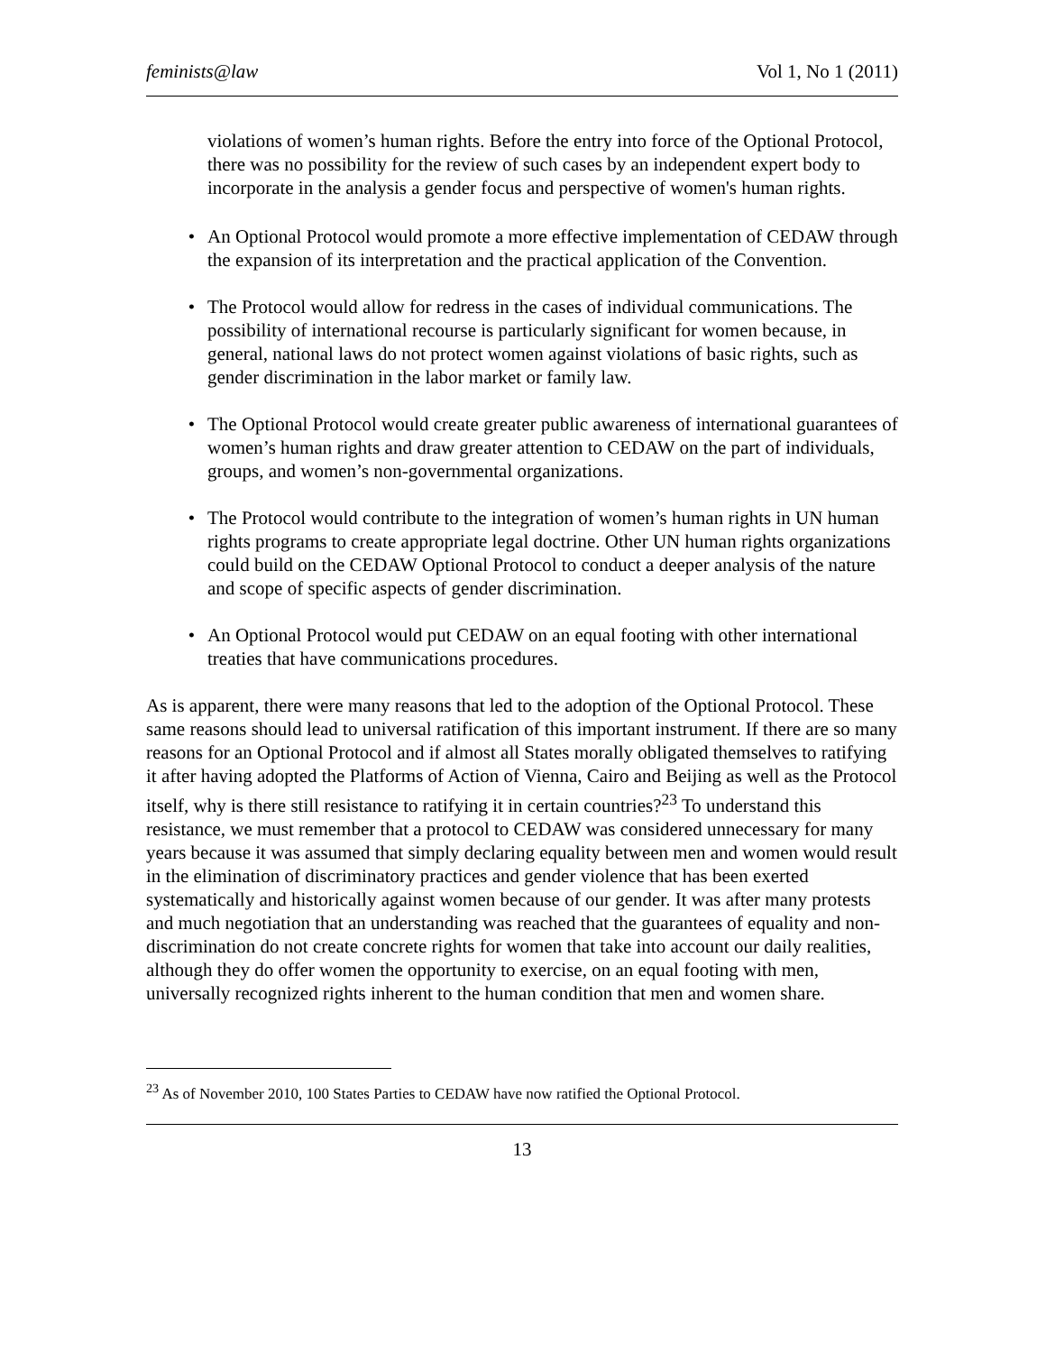feminists@law Vol 1, No 1 (2011)
violations of women’s human rights. Before the entry into force of the Optional Protocol, there was no possibility for the review of such cases by an independent expert body to incorporate in the analysis a gender focus and perspective of women's human rights.
• An Optional Protocol would promote a more effective implementation of CEDAW through the expansion of its interpretation and the practical application of the Convention.
• The Protocol would allow for redress in the cases of individual communications. The possibility of international recourse is particularly significant for women because, in general, national laws do not protect women against violations of basic rights, such as gender discrimination in the labor market or family law.
• The Optional Protocol would create greater public awareness of international guarantees of women’s human rights and draw greater attention to CEDAW on the part of individuals, groups, and women’s non-governmental organizations.
• The Protocol would contribute to the integration of women’s human rights in UN human rights programs to create appropriate legal doctrine. Other UN human rights organizations could build on the CEDAW Optional Protocol to conduct a deeper analysis of the nature and scope of specific aspects of gender discrimination.
• An Optional Protocol would put CEDAW on an equal footing with other international treaties that have communications procedures.
As is apparent, there were many reasons that led to the adoption of the Optional Protocol. These same reasons should lead to universal ratification of this important instrument. If there are so many reasons for an Optional Protocol and if almost all States morally obligated themselves to ratifying it after having adopted the Platforms of Action of Vienna, Cairo and Beijing as well as the Protocol itself, why is there still resistance to ratifying it in certain countries?<sup>23</sup> To understand this resistance, we must remember that a protocol to CEDAW was considered unnecessary for many years because it was assumed that simply declaring equality between men and women would result in the elimination of discriminatory practices and gender violence that has been exerted systematically and historically against women because of our gender. It was after many protests and much negotiation that an understanding was reached that the guarantees of equality and non-discrimination do not create concrete rights for women that take into account our daily realities, although they do offer women the opportunity to exercise, on an equal footing with men, universally recognized rights inherent to the human condition that men and women share.
<sup>23</sup> As of November 2010, 100 States Parties to CEDAW have now ratified the Optional Protocol.
13